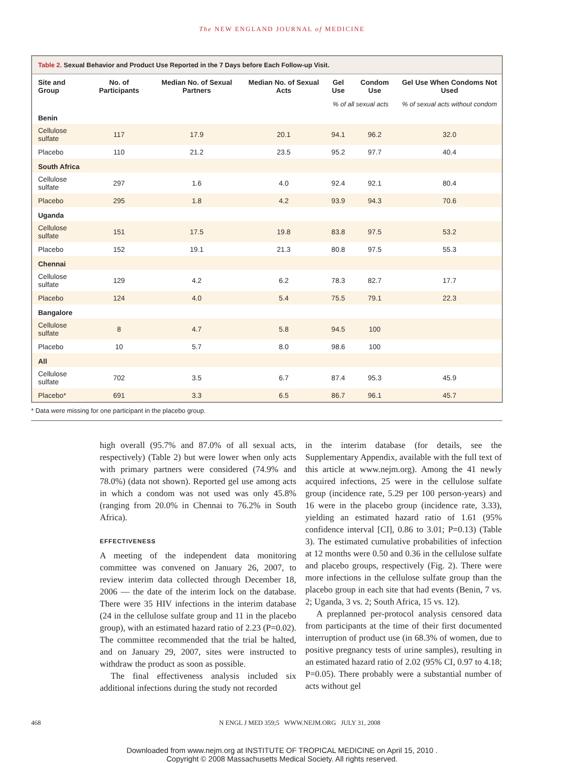The NEW ENGLAND JOURNAL of MEDICINE
Table 2. Sexual Behavior and Product Use Reported in the 7 Days before Each Follow-up Visit.
| Site and Group | No. of Participants | Median No. of Sexual Partners | Median No. of Sexual Acts | Gel Use | Condom Use | Gel Use When Condoms Not Used |
| --- | --- | --- | --- | --- | --- | --- |
| | | | | % of all sexual acts | | % of sexual acts without condom |
| Benin | | | | | | |
| Cellulose sulfate | 117 | 17.9 | 20.1 | 94.1 | 96.2 | 32.0 |
| Placebo | 110 | 21.2 | 23.5 | 95.2 | 97.7 | 40.4 |
| South Africa | | | | | | |
| Cellulose sulfate | 297 | 1.6 | 4.0 | 92.4 | 92.1 | 80.4 |
| Placebo | 295 | 1.8 | 4.2 | 93.9 | 94.3 | 70.6 |
| Uganda | | | | | | |
| Cellulose sulfate | 151 | 17.5 | 19.8 | 83.8 | 97.5 | 53.2 |
| Placebo | 152 | 19.1 | 21.3 | 80.8 | 97.5 | 55.3 |
| Chennai | | | | | | |
| Cellulose sulfate | 129 | 4.2 | 6.2 | 78.3 | 82.7 | 17.7 |
| Placebo | 124 | 4.0 | 5.4 | 75.5 | 79.1 | 22.3 |
| Bangalore | | | | | | |
| Cellulose sulfate | 8 | 4.7 | 5.8 | 94.5 | 100 | |
| Placebo | 10 | 5.7 | 8.0 | 98.6 | 100 | |
| All | | | | | | |
| Cellulose sulfate | 702 | 3.5 | 6.7 | 87.4 | 95.3 | 45.9 |
| Placebo* | 691 | 3.3 | 6.5 | 86.7 | 96.1 | 45.7 |
* Data were missing for one participant in the placebo group.
high overall (95.7% and 87.0% of all sexual acts, respectively) (Table 2) but were lower when only acts with primary partners were considered (74.9% and 78.0%) (data not shown). Reported gel use among acts in which a condom was not used was only 45.8% (ranging from 20.0% in Chennai to 76.2% in South Africa).
EFFECTIVENESS
A meeting of the independent data monitoring committee was convened on January 26, 2007, to review interim data collected through December 18, 2006 — the date of the interim lock on the database. There were 35 HIV infections in the interim database (24 in the cellulose sulfate group and 11 in the placebo group), with an estimated hazard ratio of 2.23 (P=0.02). The committee recommended that the trial be halted, and on January 29, 2007, sites were instructed to withdraw the product as soon as possible.
The final effectiveness analysis included six additional infections during the study not recorded
in the interim database (for details, see the Supplementary Appendix, available with the full text of this article at www.nejm.org). Among the 41 newly acquired infections, 25 were in the cellulose sulfate group (incidence rate, 5.29 per 100 person-years) and 16 were in the placebo group (incidence rate, 3.33), yielding an estimated hazard ratio of 1.61 (95% confidence interval [CI], 0.86 to 3.01; P=0.13) (Table 3). The estimated cumulative probabilities of infection at 12 months were 0.50 and 0.36 in the cellulose sulfate and placebo groups, respectively (Fig. 2). There were more infections in the cellulose sulfate group than the placebo group in each site that had events (Benin, 7 vs. 2; Uganda, 3 vs. 2; South Africa, 15 vs. 12).
A preplanned per-protocol analysis censored data from participants at the time of their first documented interruption of product use (in 68.3% of women, due to positive pregnancy tests of urine samples), resulting in an estimated hazard ratio of 2.02 (95% CI, 0.97 to 4.18; P=0.05). There probably were a substantial number of acts without gel
468 N ENGL J MED 359;5 WWW.NEJM.ORG JULY 31, 2008
Downloaded from www.nejm.org at INSTITUTE OF TROPICAL MEDICINE on April 15, 2010 .
Copyright © 2008 Massachusetts Medical Society. All rights reserved.